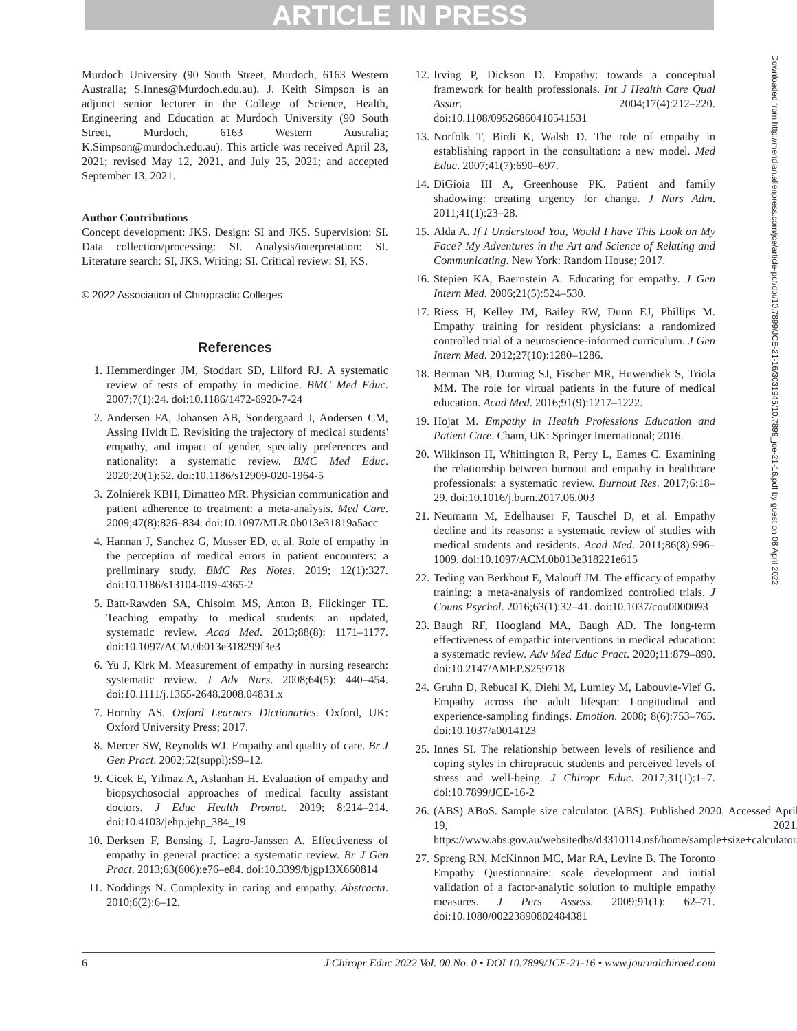ARTICLE IN PRESS
Murdoch University (90 South Street, Murdoch, 6163 Western Australia; S.Innes@Murdoch.edu.au). J. Keith Simpson is an adjunct senior lecturer in the College of Science, Health, Engineering and Education at Murdoch University (90 South Street, Murdoch, 6163 Western Australia; K.Simpson@murdoch.edu.au). This article was received April 23, 2021; revised May 12, 2021, and July 25, 2021; and accepted September 13, 2021.
Author Contributions
Concept development: JKS. Design: SI and JKS. Supervision: SI. Data collection/processing: SI. Analysis/interpretation: SI. Literature search: SI, JKS. Writing: SI. Critical review: SI, KS.
© 2022 Association of Chiropractic Colleges
References
1. Hemmerdinger JM, Stoddart SD, Lilford RJ. A systematic review of tests of empathy in medicine. BMC Med Educ. 2007;7(1):24. doi:10.1186/1472-6920-7-24
2. Andersen FA, Johansen AB, Sondergaard J, Andersen CM, Assing Hvidt E. Revisiting the trajectory of medical students' empathy, and impact of gender, specialty preferences and nationality: a systematic review. BMC Med Educ. 2020;20(1):52. doi:10.1186/s12909-020-1964-5
3. Zolnierek KBH, Dimatteo MR. Physician communication and patient adherence to treatment: a meta-analysis. Med Care. 2009;47(8):826–834. doi:10.1097/MLR.0b013e31819a5acc
4. Hannan J, Sanchez G, Musser ED, et al. Role of empathy in the perception of medical errors in patient encounters: a preliminary study. BMC Res Notes. 2019; 12(1):327. doi:10.1186/s13104-019-4365-2
5. Batt-Rawden SA, Chisolm MS, Anton B, Flickinger TE. Teaching empathy to medical students: an updated, systematic review. Acad Med. 2013;88(8): 1171–1177. doi:10.1097/ACM.0b013e318299f3e3
6. Yu J, Kirk M. Measurement of empathy in nursing research: systematic review. J Adv Nurs. 2008;64(5): 440–454. doi:10.1111/j.1365-2648.2008.04831.x
7. Hornby AS. Oxford Learners Dictionaries. Oxford, UK: Oxford University Press; 2017.
8. Mercer SW, Reynolds WJ. Empathy and quality of care. Br J Gen Pract. 2002;52(suppl):S9–12.
9. Cicek E, Yilmaz A, Aslanhan H. Evaluation of empathy and biopsychosocial approaches of medical faculty assistant doctors. J Educ Health Promot. 2019; 8:214–214. doi:10.4103/jehp.jehp_384_19
10. Derksen F, Bensing J, Lagro-Janssen A. Effectiveness of empathy in general practice: a systematic review. Br J Gen Pract. 2013;63(606):e76–e84. doi:10.3399/bjgp13X660814
11. Noddings N. Complexity in caring and empathy. Abstracta. 2010;6(2):6–12.
12. Irving P, Dickson D. Empathy: towards a conceptual framework for health professionals. Int J Health Care Qual Assur. 2004;17(4):212–220. doi:10.1108/09526860410541531
13. Norfolk T, Birdi K, Walsh D. The role of empathy in establishing rapport in the consultation: a new model. Med Educ. 2007;41(7):690–697.
14. DiGioia III A, Greenhouse PK. Patient and family shadowing: creating urgency for change. J Nurs Adm. 2011;41(1):23–28.
15. Alda A. If I Understood You, Would I have This Look on My Face? My Adventures in the Art and Science of Relating and Communicating. New York: Random House; 2017.
16. Stepien KA, Baernstein A. Educating for empathy. J Gen Intern Med. 2006;21(5):524–530.
17. Riess H, Kelley JM, Bailey RW, Dunn EJ, Phillips M. Empathy training for resident physicians: a randomized controlled trial of a neuroscience-informed curriculum. J Gen Intern Med. 2012;27(10):1280–1286.
18. Berman NB, Durning SJ, Fischer MR, Huwendiek S, Triola MM. The role for virtual patients in the future of medical education. Acad Med. 2016;91(9):1217–1222.
19. Hojat M. Empathy in Health Professions Education and Patient Care. Cham, UK: Springer International; 2016.
20. Wilkinson H, Whittington R, Perry L, Eames C. Examining the relationship between burnout and empathy in healthcare professionals: a systematic review. Burnout Res. 2017;6:18–29. doi:10.1016/j.burn.2017.06.003
21. Neumann M, Edelhauser F, Tauschel D, et al. Empathy decline and its reasons: a systematic review of studies with medical students and residents. Acad Med. 2011;86(8):996–1009. doi:10.1097/ACM.0b013e318221e615
22. Teding van Berkhout E, Malouff JM. The efficacy of empathy training: a meta-analysis of randomized controlled trials. J Couns Psychol. 2016;63(1):32–41. doi:10.1037/cou0000093
23. Baugh RF, Hoogland MA, Baugh AD. The long-term effectiveness of empathic interventions in medical education: a systematic review. Adv Med Educ Pract. 2020;11:879–890. doi:10.2147/AMEP.S259718
24. Gruhn D, Rebucal K, Diehl M, Lumley M, Labouvie-Vief G. Empathy across the adult lifespan: Longitudinal and experience-sampling findings. Emotion. 2008; 8(6):753–765. doi:10.1037/a0014123
25. Innes SI. The relationship between levels of resilience and coping styles in chiropractic students and perceived levels of stress and well-being. J Chiropr Educ. 2017;31(1):1–7. doi:10.7899/JCE-16-2
26. (ABS) ABoS. Sample size calculator. (ABS). Published 2020. Accessed April 19, 2021. https://www.abs.gov.au/websitedbs/d3310114.nsf/home/sample+size+calculator.
27. Spreng RN, McKinnon MC, Mar RA, Levine B. The Toronto Empathy Questionnaire: scale development and initial validation of a factor-analytic solution to multiple empathy measures. J Pers Assess. 2009;91(1): 62–71. doi:10.1080/00223890802484381
Downloaded from http://meridian.allenpress.com/jce/article-pdf/doi/10.7899/JCE-21-16/3031945/10.7899_jce-21-16.pdf by guest on 08 April 2022
6 J Chiropr Educ 2022 Vol. 00 No. 0 • DOI 10.7899/JCE-21-16 • www.journalchiroed.com